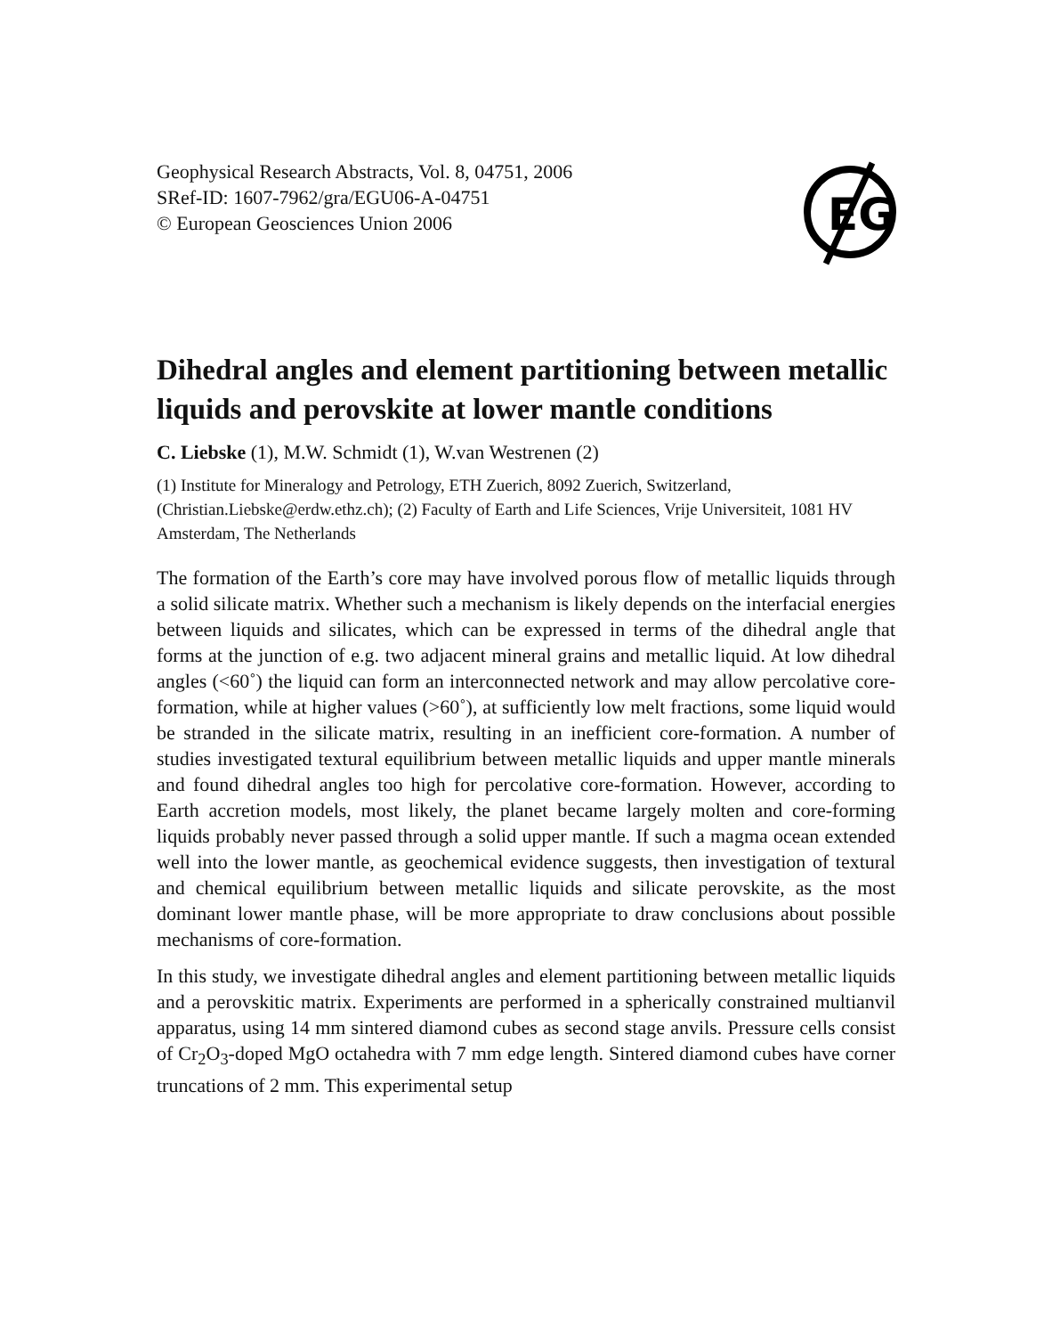Geophysical Research Abstracts, Vol. 8, 04751, 2006
SRef-ID: 1607-7962/gra/EGU06-A-04751
© European Geosciences Union 2006
EG
Dihedral angles and element partitioning between metallic liquids and perovskite at lower mantle conditions
C. Liebske (1), M.W. Schmidt (1), W.van Westrenen (2)
(1) Institute for Mineralogy and Petrology, ETH Zuerich, 8092 Zuerich, Switzerland, (Christian.Liebske@erdw.ethz.ch); (2) Faculty of Earth and Life Sciences, Vrije Universiteit, 1081 HV Amsterdam, The Netherlands
The formation of the Earth’s core may have involved porous flow of metallic liquids through a solid silicate matrix. Whether such a mechanism is likely depends on the interfacial energies between liquids and silicates, which can be expressed in terms of the dihedral angle that forms at the junction of e.g. two adjacent mineral grains and metallic liquid. At low dihedral angles (<60˚) the liquid can form an interconnected network and may allow percolative core-formation, while at higher values (>60˚), at sufficiently low melt fractions, some liquid would be stranded in the silicate matrix, resulting in an inefficient core-formation. A number of studies investigated textural equilibrium between metallic liquids and upper mantle minerals and found dihedral angles too high for percolative core-formation. However, according to Earth accretion models, most likely, the planet became largely molten and core-forming liquids probably never passed through a solid upper mantle. If such a magma ocean extended well into the lower mantle, as geochemical evidence suggests, then investigation of textural and chemical equilibrium between metallic liquids and silicate perovskite, as the most dominant lower mantle phase, will be more appropriate to draw conclusions about possible mechanisms of core-formation.
In this study, we investigate dihedral angles and element partitioning between metallic liquids and a perovskitic matrix. Experiments are performed in a spherically constrained multianvil apparatus, using 14 mm sintered diamond cubes as second stage anvils. Pressure cells consist of Cr<sub>2</sub>O<sub>3</sub>-doped MgO octahedra with 7 mm edge length. Sintered diamond cubes have corner truncations of 2 mm. This experimental setup